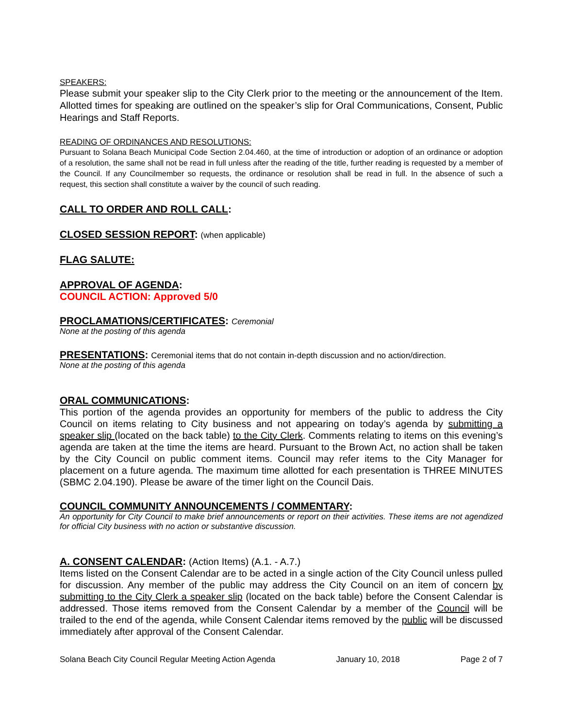SPEAKERS:
Please submit your speaker slip to the City Clerk prior to the meeting or the announcement of the Item. Allotted times for speaking are outlined on the speaker’s slip for Oral Communications, Consent, Public Hearings and Staff Reports.
READING OF ORDINANCES AND RESOLUTIONS:
Pursuant to Solana Beach Municipal Code Section 2.04.460, at the time of introduction or adoption of an ordinance or adoption of a resolution, the same shall not be read in full unless after the reading of the title, further reading is requested by a member of the Council. If any Councilmember so requests, the ordinance or resolution shall be read in full. In the absence of such a request, this section shall constitute a waiver by the council of such reading.
CALL TO ORDER AND ROLL CALL:
CLOSED SESSION REPORT: (when applicable)
FLAG SALUTE:
APPROVAL OF AGENDA:
COUNCIL ACTION: Approved 5/0
PROCLAMATIONS/CERTIFICATES: Ceremonial
None at the posting of this agenda
PRESENTATIONS: Ceremonial items that do not contain in-depth discussion and no action/direction.
None at the posting of this agenda
ORAL COMMUNICATIONS:
This portion of the agenda provides an opportunity for members of the public to address the City Council on items relating to City business and not appearing on today’s agenda by submitting a speaker slip (located on the back table) to the City Clerk. Comments relating to items on this evening’s agenda are taken at the time the items are heard. Pursuant to the Brown Act, no action shall be taken by the City Council on public comment items. Council may refer items to the City Manager for placement on a future agenda. The maximum time allotted for each presentation is THREE MINUTES (SBMC 2.04.190). Please be aware of the timer light on the Council Dais.
COUNCIL COMMUNITY ANNOUNCEMENTS / COMMENTARY:
An opportunity for City Council to make brief announcements or report on their activities. These items are not agendized for official City business with no action or substantive discussion.
A. CONSENT CALENDAR: (Action Items) (A.1. - A.7.)
Items listed on the Consent Calendar are to be acted in a single action of the City Council unless pulled for discussion. Any member of the public may address the City Council on an item of concern by submitting to the City Clerk a speaker slip (located on the back table) before the Consent Calendar is addressed. Those items removed from the Consent Calendar by a member of the Council will be trailed to the end of the agenda, while Consent Calendar items removed by the public will be discussed immediately after approval of the Consent Calendar.
Solana Beach City Council Regular Meeting Action Agenda January 10, 2018 Page 2 of 7